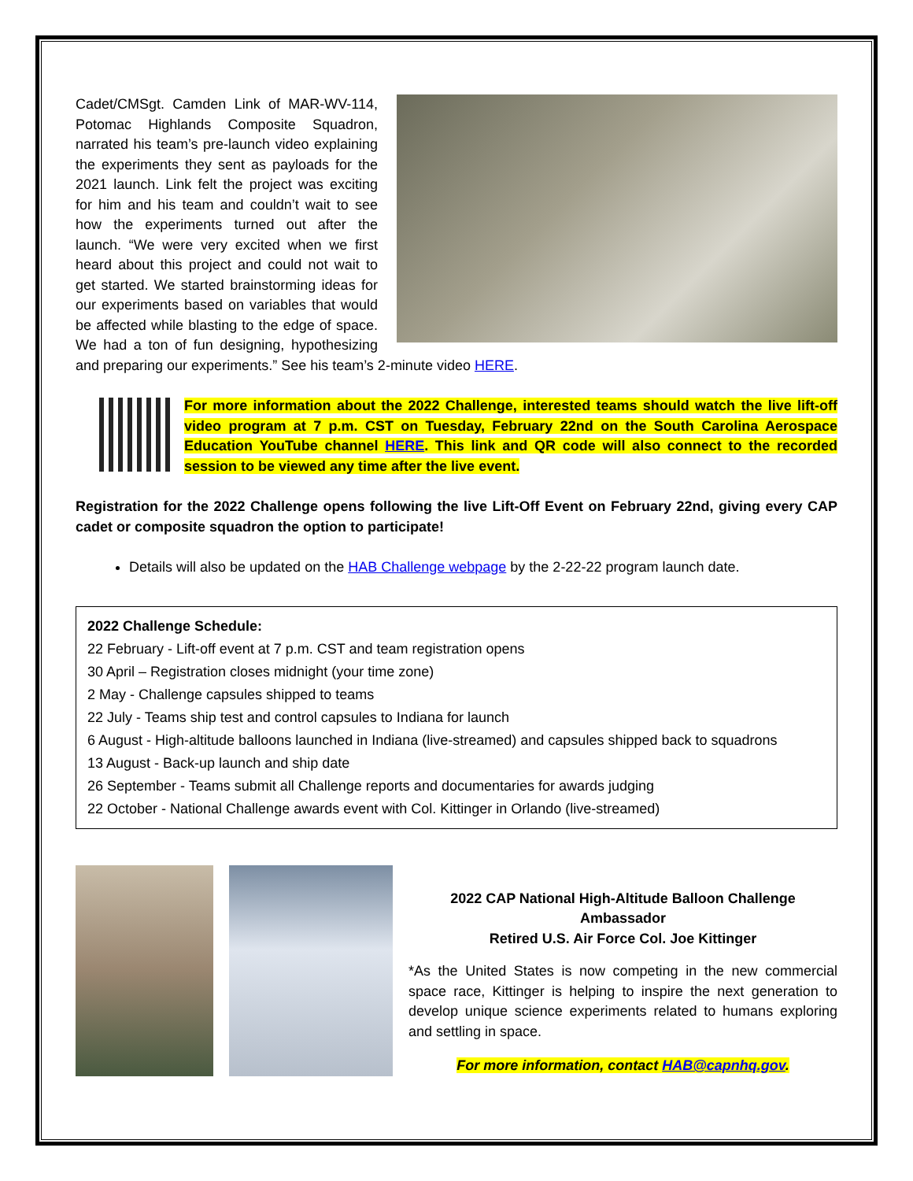Cadet/CMSgt. Camden Link of MAR-WV-114, Potomac Highlands Composite Squadron, narrated his team’s pre-launch video explaining the experiments they sent as payloads for the 2021 launch. Link felt the project was exciting for him and his team and couldn’t wait to see how the experiments turned out after the launch. “We were very excited when we first heard about this project and could not wait to get started. We started brainstorming ideas for our experiments based on variables that would be affected while blasting to the edge of space. We had a ton of fun designing, hypothesizing and preparing our experiments.” See his team’s 2-minute video HERE.
For more information about the 2022 Challenge, interested teams should watch the live lift-off video program at 7 p.m. CST on Tuesday, February 22nd on the South Carolina Aerospace Education YouTube channel HERE. This link and QR code will also connect to the recorded session to be viewed any time after the live event.
Registration for the 2022 Challenge opens following the live Lift-Off Event on February 22nd, giving every CAP cadet or composite squadron the option to participate!
Details will also be updated on the HAB Challenge webpage by the 2-22-22 program launch date.
2022 Challenge Schedule:
22 February - Lift-off event at 7 p.m. CST and team registration opens
30 April – Registration closes midnight (your time zone)
2 May - Challenge capsules shipped to teams
22 July - Teams ship test and control capsules to Indiana for launch
6 August - High-altitude balloons launched in Indiana (live-streamed) and capsules shipped back to squadrons
13 August - Back-up launch and ship date
26 September - Teams submit all Challenge reports and documentaries for awards judging
22 October - National Challenge awards event with Col. Kittinger in Orlando (live-streamed)
2022 CAP National High-Altitude Balloon Challenge Ambassador
Retired U.S. Air Force Col. Joe Kittinger
*As the United States is now competing in the new commercial space race, Kittinger is helping to inspire the next generation to develop unique science experiments related to humans exploring and settling in space.
For more information, contact HAB@capnhq.gov.